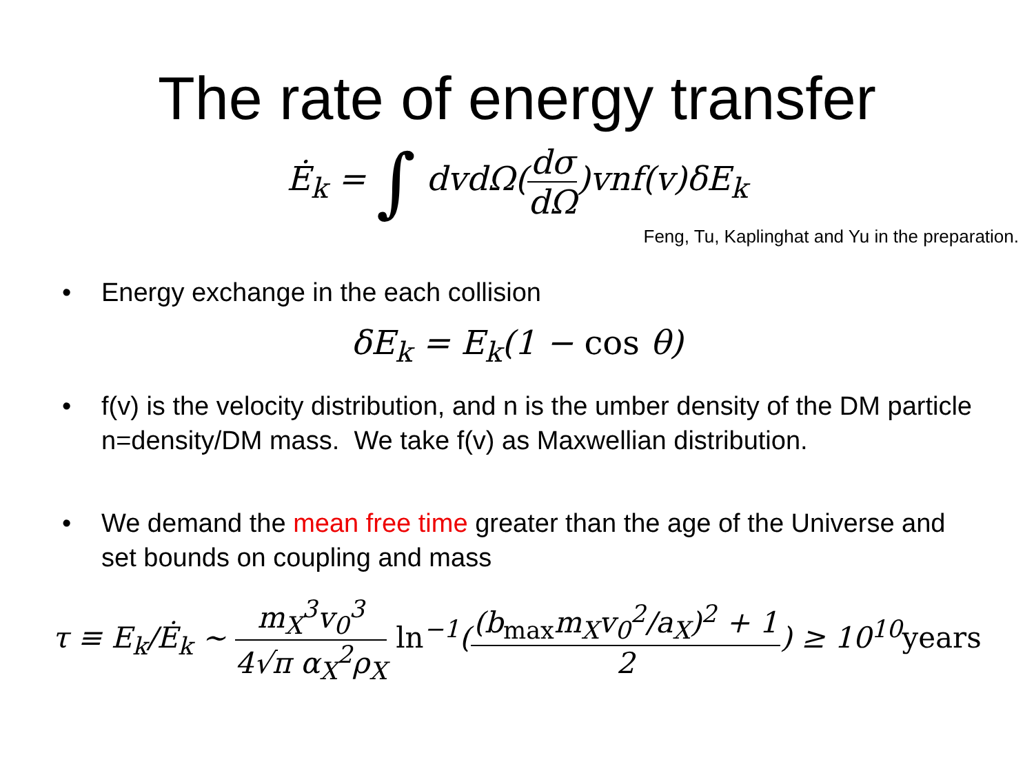The rate of energy transfer
Ė<sub>k</sub> = ∫ dvdΩ(dσ dΩ)vnf(v)δE<sub>k</sub>
Feng, Tu, Kaplinghat and Yu in the preparation.
• Energy exchange in the each collision
δE<sub>k</sub> = E<sub>k</sub>(1 − cos θ)
• f(v) is the velocity distribution, and n is the umber density of the DM particle n=density/DM mass. We take f(v) as Maxwellian distribution.
• We demand the mean free time greater than the age of the Universe and set bounds on coupling and mass
τ ≡ E<sub>k</sub>/Ė<sub>k</sub> ∼ m<sub>X</sub><sup>3</sup>v<sub>0</sub><sup>3</sup> 4√π α<sub>X</sub><sup>2</sup>ρ<sub>X</sub> ln<sup>−1</sup>((b<sub>max</sub>m<sub>X</sub>v<sub>0</sub><sup>2</sup>/a<sub>X</sub>)<sup>2</sup> + 1 2) ≥ 10<sup>10</sup>years